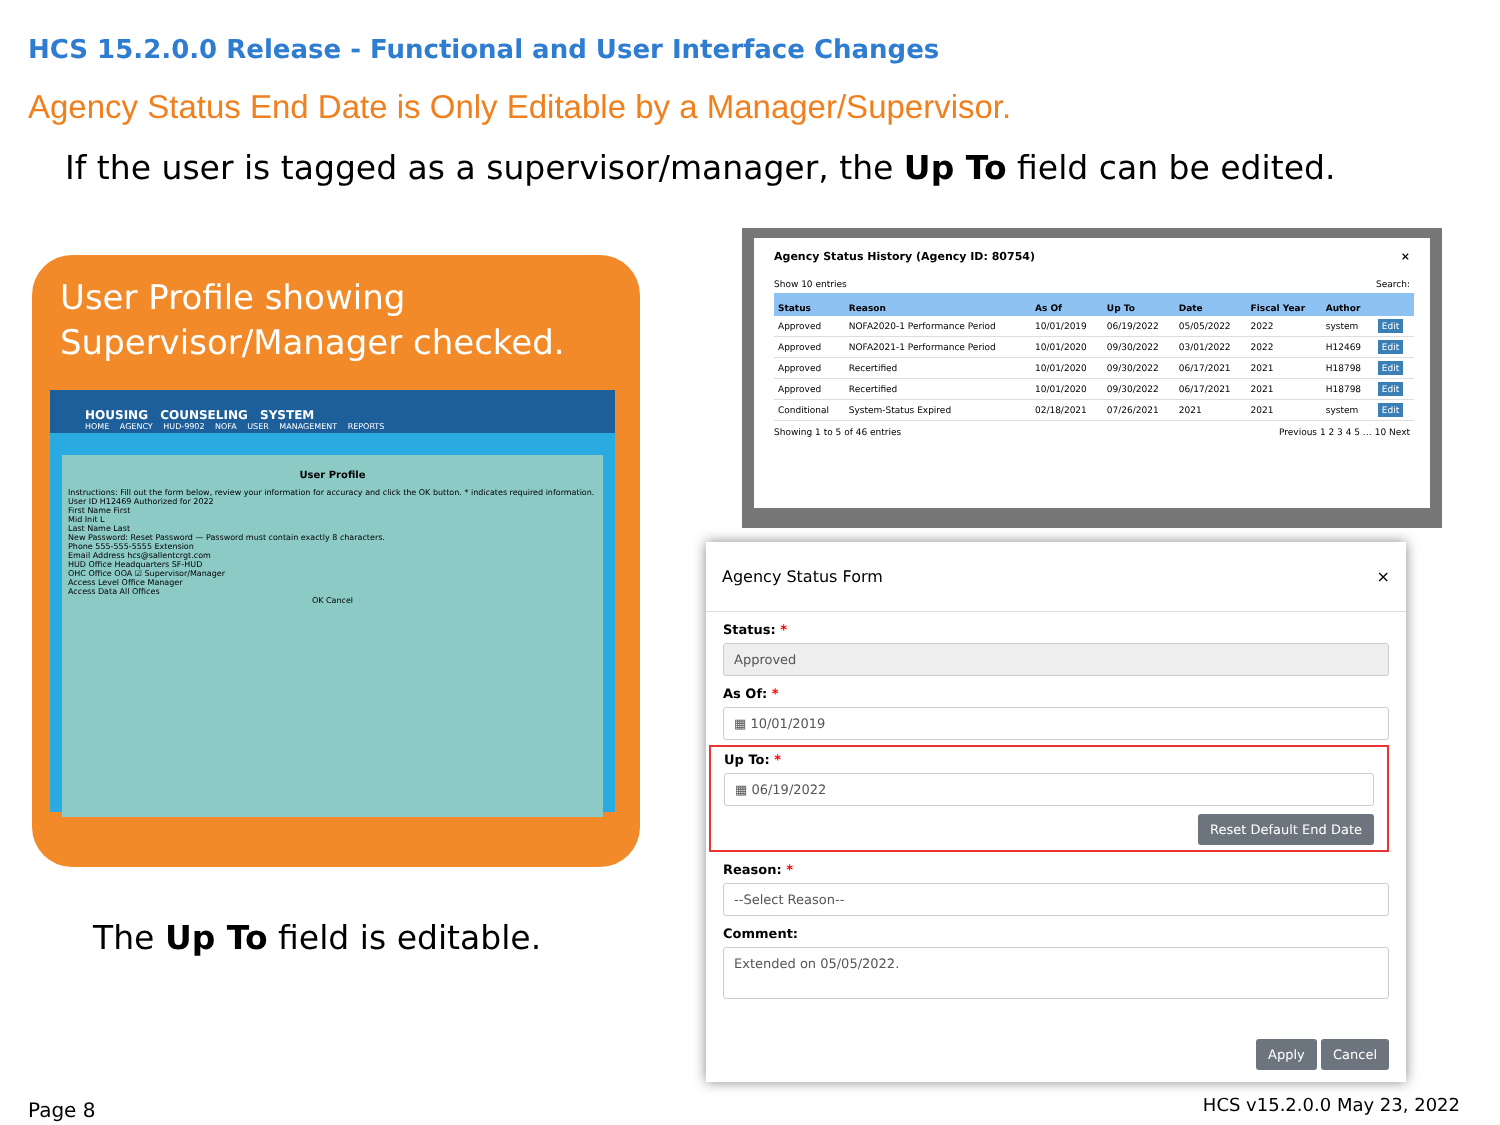HCS 15.2.0.0 Release - Functional and User Interface Changes
Agency Status End Date is Only Editable by a Manager/Supervisor.
If the user is tagged as a supervisor/manager, the Up To field can be edited.
User Profile showing
Supervisor/Manager checked.
HOUSING COUNSELING SYSTEM
HOME AGENCY HUD-9902 NOFA USER MANAGEMENT REPORTS
User Profile
Instructions: Fill out the form below, review your information for accuracy and click the OK button. * indicates required information.
User ID H12469 Authorized for 2022
First Name First
Mid Init L
Last Name Last
New Password: Reset Password — Password must contain exactly 8 characters.
Phone 555-555-5555 Extension
Email Address hcs@sallentcrgt.com
HUD Office Headquarters SF-HUD
OHC Office OOA ☑ Supervisor/Manager
Access Level Office Manager
Access Data All Offices
OK Cancel
Agency Status History (Agency ID: 80754) ×
Show 10 entries Search:
| Status | Reason | As Of | Up To | Date | Fiscal Year | Author | |
| --- | --- | --- | --- | --- | --- | --- | --- |
| Approved | NOFA2020-1 Performance Period | 10/01/2019 | 06/19/2022 | 05/05/2022 | 2022 | system | Edit |
| Approved | NOFA2021-1 Performance Period | 10/01/2020 | 09/30/2022 | 03/01/2022 | 2022 | H12469 | Edit |
| Approved | Recertified | 10/01/2020 | 09/30/2022 | 06/17/2021 | 2021 | H18798 | Edit |
| Approved | Recertified | 10/01/2020 | 09/30/2022 | 06/17/2021 | 2021 | H18798 | Edit |
| Conditional | System-Status Expired | 02/18/2021 | 07/26/2021 | 2021 | 2021 | system | Edit |
Showing 1 to 5 of 46 entries Previous 1 2 3 4 5 … 10 Next
Agency Status Form ×
Status: *
Approved
As Of: *
▦ 10/01/2019
Up To: *
▦ 06/19/2022
Reset Default End Date
Reason: *
--Select Reason--
Comment:
Extended on 05/05/2022.
Apply Cancel
The Up To field is editable.
Page 8 HCS v15.2.0.0 May 23, 2022